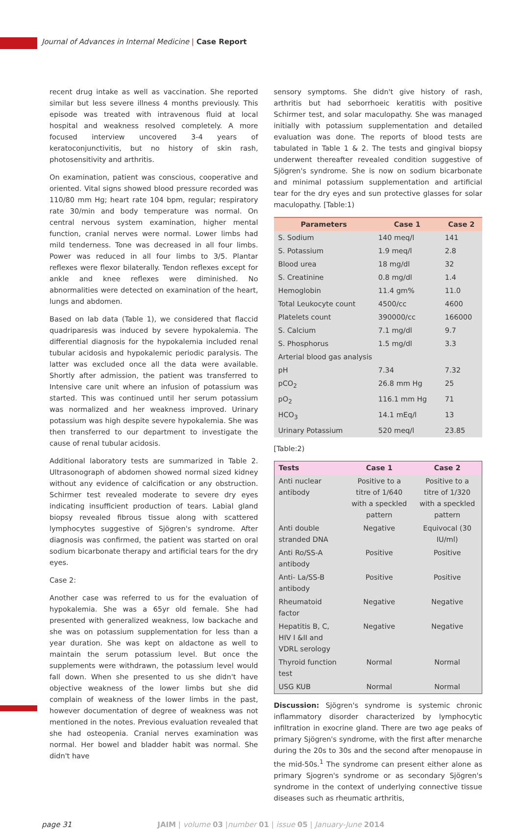Journal of Advances in Internal Medicine | Case Report
recent drug intake as well as vaccination. She reported similar but less severe illness 4 months previously. This episode was treated with intravenous fluid at local hospital and weakness resolved completely. A more focused interview uncovered 3-4 years of keratoconjunctivitis, but no history of skin rash, photosensitivity and arthritis.
On examination, patient was conscious, cooperative and oriented. Vital signs showed blood pressure recorded was 110/80 mm Hg; heart rate 104 bpm, regular; respiratory rate 30/min and body temperature was normal. On central nervous system examination, higher mental function, cranial nerves were normal. Lower limbs had mild tenderness. Tone was decreased in all four limbs. Power was reduced in all four limbs to 3/5. Plantar reflexes were flexor bilaterally. Tendon reflexes except for ankle and knee reflexes were diminished. No abnormalities were detected on examination of the heart, lungs and abdomen.
Based on lab data (Table 1), we considered that flaccid quadriparesis was induced by severe hypokalemia. The differential diagnosis for the hypokalemia included renal tubular acidosis and hypokalemic periodic paralysis. The latter was excluded once all the data were available. Shortly after admission, the patient was transferred to Intensive care unit where an infusion of potassium was started. This was continued until her serum potassium was normalized and her weakness improved. Urinary potassium was high despite severe hypokalemia. She was then transferred to our department to investigate the cause of renal tubular acidosis.
Additional laboratory tests are summarized in Table 2. Ultrasonograph of abdomen showed normal sized kidney without any evidence of calcification or any obstruction. Schirmer test revealed moderate to severe dry eyes indicating insufficient production of tears. Labial gland biopsy revealed fibrous tissue along with scattered lymphocytes suggestive of Sjögren's syndrome. After diagnosis was confirmed, the patient was started on oral sodium bicarbonate therapy and artificial tears for the dry eyes.
Case 2:
Another case was referred to us for the evaluation of hypokalemia. She was a 65yr old female. She had presented with generalized weakness, low backache and she was on potassium supplementation for less than a year duration. She was kept on aldactone as well to maintain the serum potassium level. But once the supplements were withdrawn, the potassium level would fall down. When she presented to us she didn't have objective weakness of the lower limbs but she did complain of weakness of the lower limbs in the past, however documentation of degree of weakness was not mentioned in the notes. Previous evaluation revealed that she had osteopenia. Cranial nerves examination was normal. Her bowel and bladder habit was normal. She didn't have
sensory symptoms. She didn't give history of rash, arthritis but had seborrhoeic keratitis with positive Schirmer test, and solar maculopathy. She was managed initially with potassium supplementation and detailed evaluation was done. The reports of blood tests are tabulated in Table 1 & 2. The tests and gingival biopsy underwent thereafter revealed condition suggestive of Sjögren's syndrome. She is now on sodium bicarbonate and minimal potassium supplementation and artificial tear for the dry eyes and sun protective glasses for solar maculopathy. [Table:1)
| Parameters | Case 1 | Case 2 |
| --- | --- | --- |
| S. Sodium | 140 meq/l | 141 |
| S. Potassium | 1.9 meq/l | 2.8 |
| Blood urea | 18 mg/dl | 32 |
| S. Creatinine | 0.8 mg/dl | 1.4 |
| Hemoglobin | 11.4 gm% | 11.0 |
| Total Leukocyte count | 4500/cc | 4600 |
| Platelets count | 390000/cc | 166000 |
| S. Calcium | 7.1 mg/dl | 9.7 |
| S. Phosphorus | 1.5 mg/dl | 3.3 |
| Arterial blood gas analysis | | |
| pH | 7.34 | 7.32 |
| pCO<sub>2</sub> | 26.8 mm Hg | 25 |
| pO<sub>2</sub> | 116.1 mm Hg | 71 |
| HCO<sub>3</sub> | 14.1 mEq/l | 13 |
| Urinary Potassium | 520 meq/l | 23.85 |
[Table:2)
| Tests | Case 1 | Case 2 |
| --- | --- | --- |
| Anti nuclear antibody | Positive to a titre of 1/640 with a speckled pattern | Positive to a titre of 1/320 with a speckled pattern |
| Anti double stranded DNA | Negative | Equivocal (30 IU/ml) |
| Anti Ro/SS-A antibody | Positive | Positive |
| Anti- La/SS-B antibody | Positive | Positive |
| Rheumatoid factor | Negative | Negative |
| Hepatitis B, C, HIV I &II and VDRL serology | Negative | Negative |
| Thyroid function test | Normal | Normal |
| USG KUB | Normal | Normal |
Discussion: Sjögren's syndrome is systemic chronic inflammatory disorder characterized by lymphocytic infiltration in exocrine gland. There are two age peaks of primary Sjögren's syndrome, with the first after menarche during the 20s to 30s and the second after menopause in the mid-50s.<sup>1</sup> The syndrome can present either alone as primary Sjogren's syndrome or as secondary Sjögren's syndrome in the context of underlying connective tissue diseases such as rheumatic arthritis,
page 31 JAIM | volume 03 |number 01 | issue 05 | January-June 2014